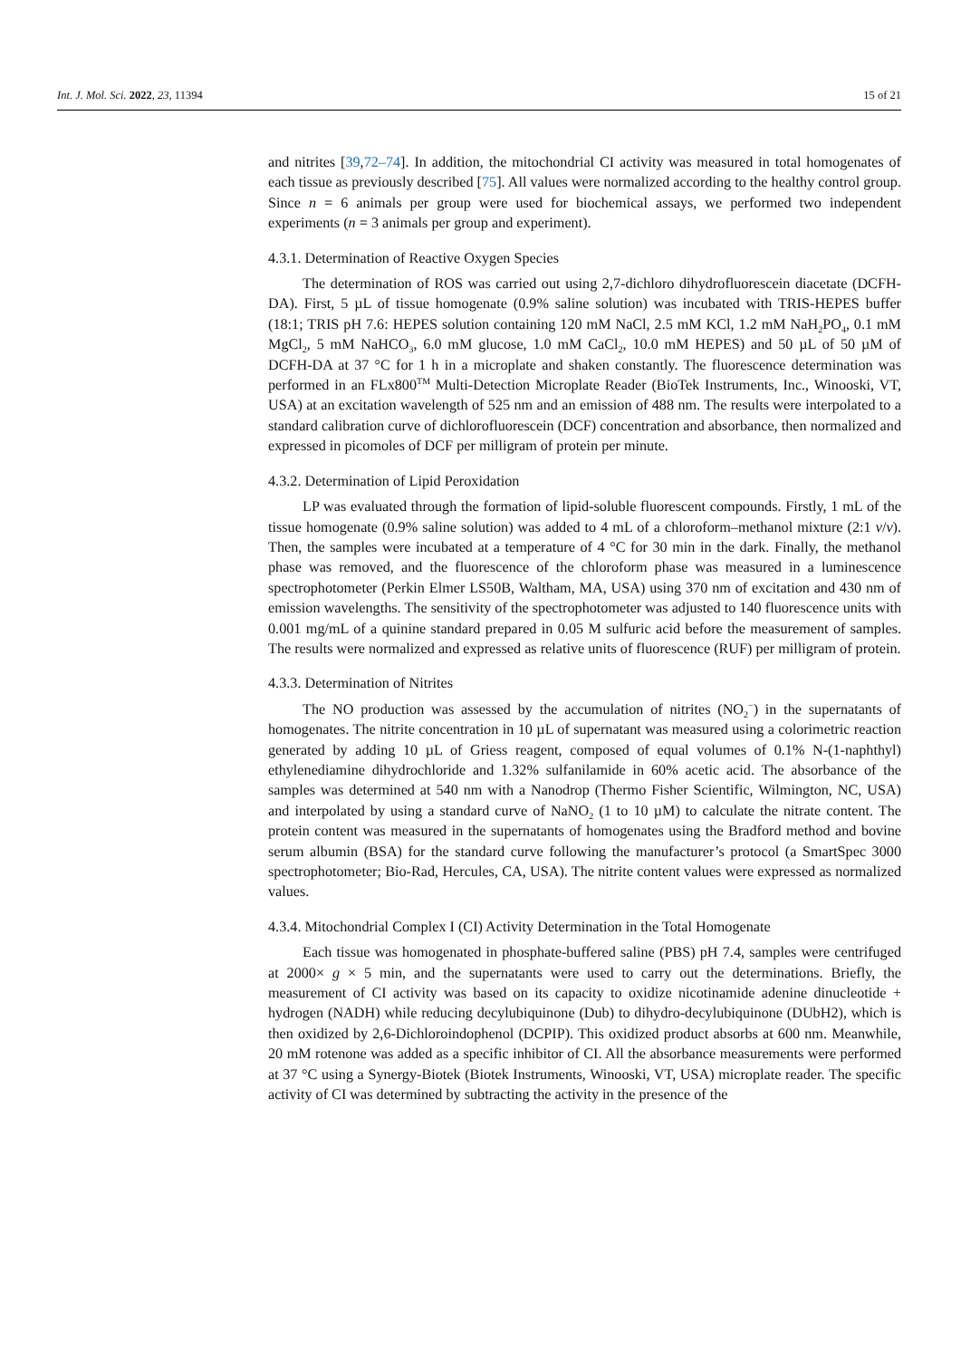Int. J. Mol. Sci. 2022, 23, 11394 15 of 21
and nitrites [39,72–74]. In addition, the mitochondrial CI activity was measured in total homogenates of each tissue as previously described [75]. All values were normalized according to the healthy control group. Since n = 6 animals per group were used for biochemical assays, we performed two independent experiments (n = 3 animals per group and experiment).
4.3.1. Determination of Reactive Oxygen Species
The determination of ROS was carried out using 2,7-dichloro dihydrofluorescein diacetate (DCFH-DA). First, 5 µL of tissue homogenate (0.9% saline solution) was incubated with TRIS-HEPES buffer (18:1; TRIS pH 7.6: HEPES solution containing 120 mM NaCl, 2.5 mM KCl, 1.2 mM NaH<sub>2</sub>PO<sub>4</sub>, 0.1 mM MgCl<sub>2</sub>, 5 mM NaHCO<sub>3</sub>, 6.0 mM glucose, 1.0 mM CaCl<sub>2</sub>, 10.0 mM HEPES) and 50 µL of 50 µM of DCFH-DA at 37 °C for 1 h in a microplate and shaken constantly. The fluorescence determination was performed in an FLx800<sup>TM</sup> Multi-Detection Microplate Reader (BioTek Instruments, Inc., Winooski, VT, USA) at an excitation wavelength of 525 nm and an emission of 488 nm. The results were interpolated to a standard calibration curve of dichlorofluorescein (DCF) concentration and absorbance, then normalized and expressed in picomoles of DCF per milligram of protein per minute.
4.3.2. Determination of Lipid Peroxidation
LP was evaluated through the formation of lipid-soluble fluorescent compounds. Firstly, 1 mL of the tissue homogenate (0.9% saline solution) was added to 4 mL of a chloroform–methanol mixture (2:1 v/v). Then, the samples were incubated at a temperature of 4 °C for 30 min in the dark. Finally, the methanol phase was removed, and the fluorescence of the chloroform phase was measured in a luminescence spectrophotometer (Perkin Elmer LS50B, Waltham, MA, USA) using 370 nm of excitation and 430 nm of emission wavelengths. The sensitivity of the spectrophotometer was adjusted to 140 fluorescence units with 0.001 mg/mL of a quinine standard prepared in 0.05 M sulfuric acid before the measurement of samples. The results were normalized and expressed as relative units of fluorescence (RUF) per milligram of protein.
4.3.3. Determination of Nitrites
The NO production was assessed by the accumulation of nitrites (NO<sub>2</sub><sup>−</sup>) in the supernatants of homogenates. The nitrite concentration in 10 µL of supernatant was measured using a colorimetric reaction generated by adding 10 µL of Griess reagent, composed of equal volumes of 0.1% N-(1-naphthyl) ethylenediamine dihydrochloride and 1.32% sulfanilamide in 60% acetic acid. The absorbance of the samples was determined at 540 nm with a Nanodrop (Thermo Fisher Scientific, Wilmington, NC, USA) and interpolated by using a standard curve of NaNO<sub>2</sub> (1 to 10 µM) to calculate the nitrate content. The protein content was measured in the supernatants of homogenates using the Bradford method and bovine serum albumin (BSA) for the standard curve following the manufacturer’s protocol (a SmartSpec 3000 spectrophotometer; Bio-Rad, Hercules, CA, USA). The nitrite content values were expressed as normalized values.
4.3.4. Mitochondrial Complex I (CI) Activity Determination in the Total Homogenate
Each tissue was homogenated in phosphate-buffered saline (PBS) pH 7.4, samples were centrifuged at 2000× g × 5 min, and the supernatants were used to carry out the determinations. Briefly, the measurement of CI activity was based on its capacity to oxidize nicotinamide adenine dinucleotide + hydrogen (NADH) while reducing decylubiquinone (Dub) to dihydro-decylubiquinone (DUbH2), which is then oxidized by 2,6-Dichloroindophenol (DCPIP). This oxidized product absorbs at 600 nm. Meanwhile, 20 mM rotenone was added as a specific inhibitor of CI. All the absorbance measurements were performed at 37 °C using a Synergy-Biotek (Biotek Instruments, Winooski, VT, USA) microplate reader. The specific activity of CI was determined by subtracting the activity in the presence of the